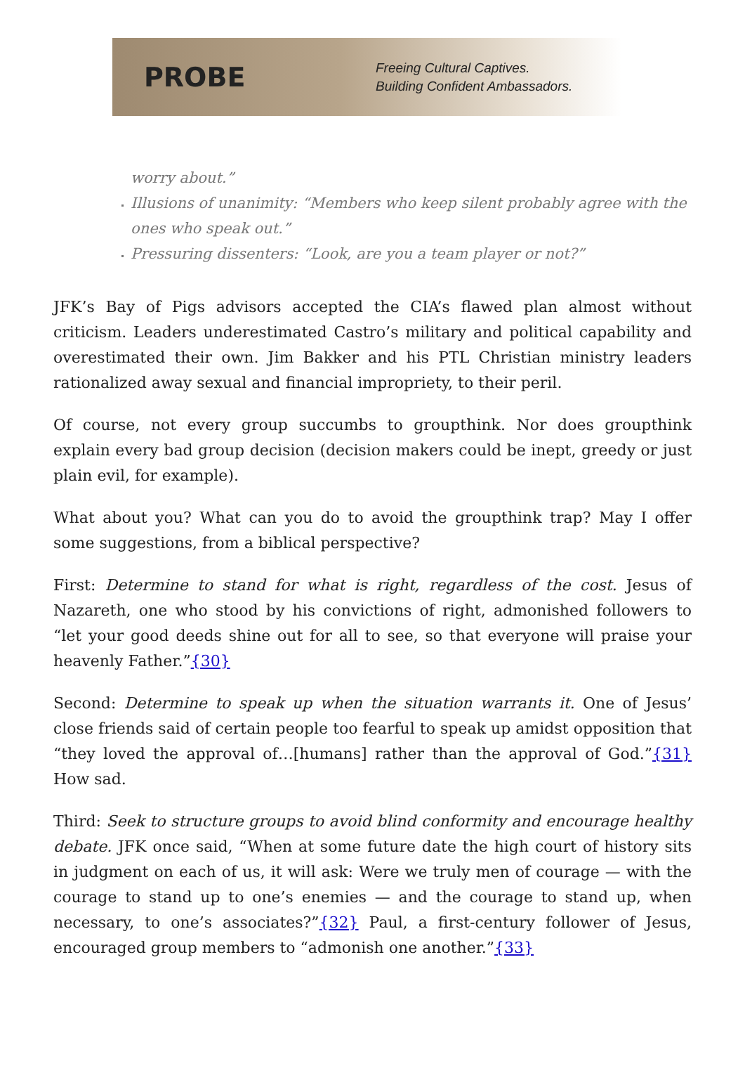PROBE
Freeing Cultural Captives.
Building Confident Ambassadors.
worry about.”
Illusions of unanimity: “Members who keep silent probably agree with the ones who speak out.”
Pressuring dissenters: “Look, are you a team player or not?”
JFK’s Bay of Pigs advisors accepted the CIA’s flawed plan almost without criticism. Leaders underestimated Castro’s military and political capability and overestimated their own. Jim Bakker and his PTL Christian ministry leaders rationalized away sexual and financial impropriety, to their peril.
Of course, not every group succumbs to groupthink. Nor does groupthink explain every bad group decision (decision makers could be inept, greedy or just plain evil, for example).
What about you? What can you do to avoid the groupthink trap? May I offer some suggestions, from a biblical perspective?
First: Determine to stand for what is right, regardless of the cost. Jesus of Nazareth, one who stood by his convictions of right, admonished followers to “let your good deeds shine out for all to see, so that everyone will praise your heavenly Father.”{30}
Second: Determine to speak up when the situation warrants it. One of Jesus’ close friends said of certain people too fearful to speak up amidst opposition that “they loved the approval of…[humans] rather than the approval of God.”{31} How sad.
Third: Seek to structure groups to avoid blind conformity and encourage healthy debate. JFK once said, “When at some future date the high court of history sits in judgment on each of us, it will ask: Were we truly men of courage — with the courage to stand up to one’s enemies — and the courage to stand up, when necessary, to one’s associates?”{32} Paul, a first-century follower of Jesus, encouraged group members to “admonish one another.”{33}